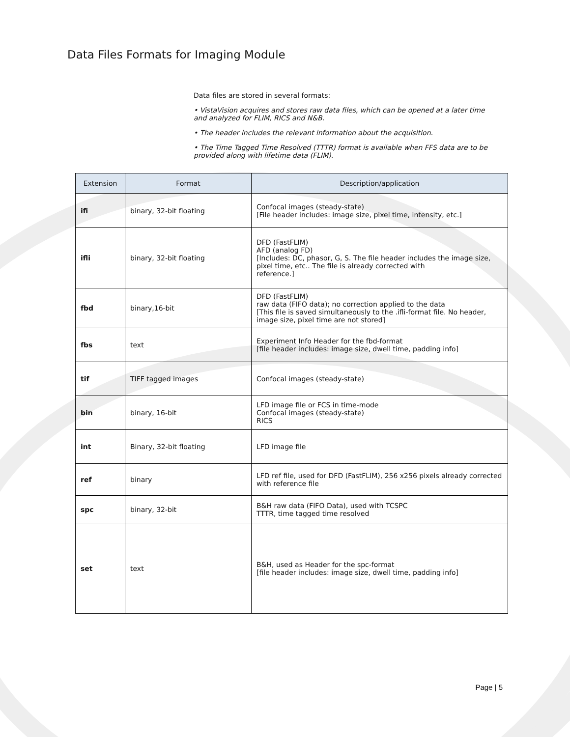Data Files Formats for Imaging Module
Data files are stored in several formats:
• VistaVision acquires and stores raw data files, which can be opened at a later time and analyzed for FLIM, RICS and N&B.
• The header includes the relevant information about the acquisition.
• The Time Tagged Time Resolved (TTTR) format is available when FFS data are to be provided along with lifetime data (FLIM).
| Extension | Format | Description/application |
| --- | --- | --- |
| ifi | binary, 32-bit floating | Confocal images (steady-state) [File header includes: image size, pixel time, intensity, etc.] |
| ifli | binary, 32-bit floating | DFD (FastFLIM) AFD (analog FD) [Includes: DC, phasor, G, S. The file header includes the image size, pixel time, etc.. The file is already corrected with reference.] |
| fbd | binary,16-bit | DFD (FastFLIM) raw data (FIFO data); no correction applied to the data [This file is saved simultaneously to the .ifli-format file. No header, image size, pixel time are not stored] |
| fbs | text | Experiment Info Header for the fbd-format [file header includes: image size, dwell time, padding info] |
| tif | TIFF tagged images | Confocal images (steady-state) |
| bin | binary, 16-bit | LFD image file or FCS in time-mode Confocal images (steady-state) RICS |
| int | Binary, 32-bit floating | LFD image file |
| ref | binary | LFD ref file, used for DFD (FastFLIM), 256 x256 pixels already corrected with reference file |
| spc | binary, 32-bit | B&H raw data (FIFO Data), used with TCSPC TTTR, time tagged time resolved |
| set | text | B&H, used as Header for the spc-format [file header includes: image size, dwell time, padding info] |
Page | 5